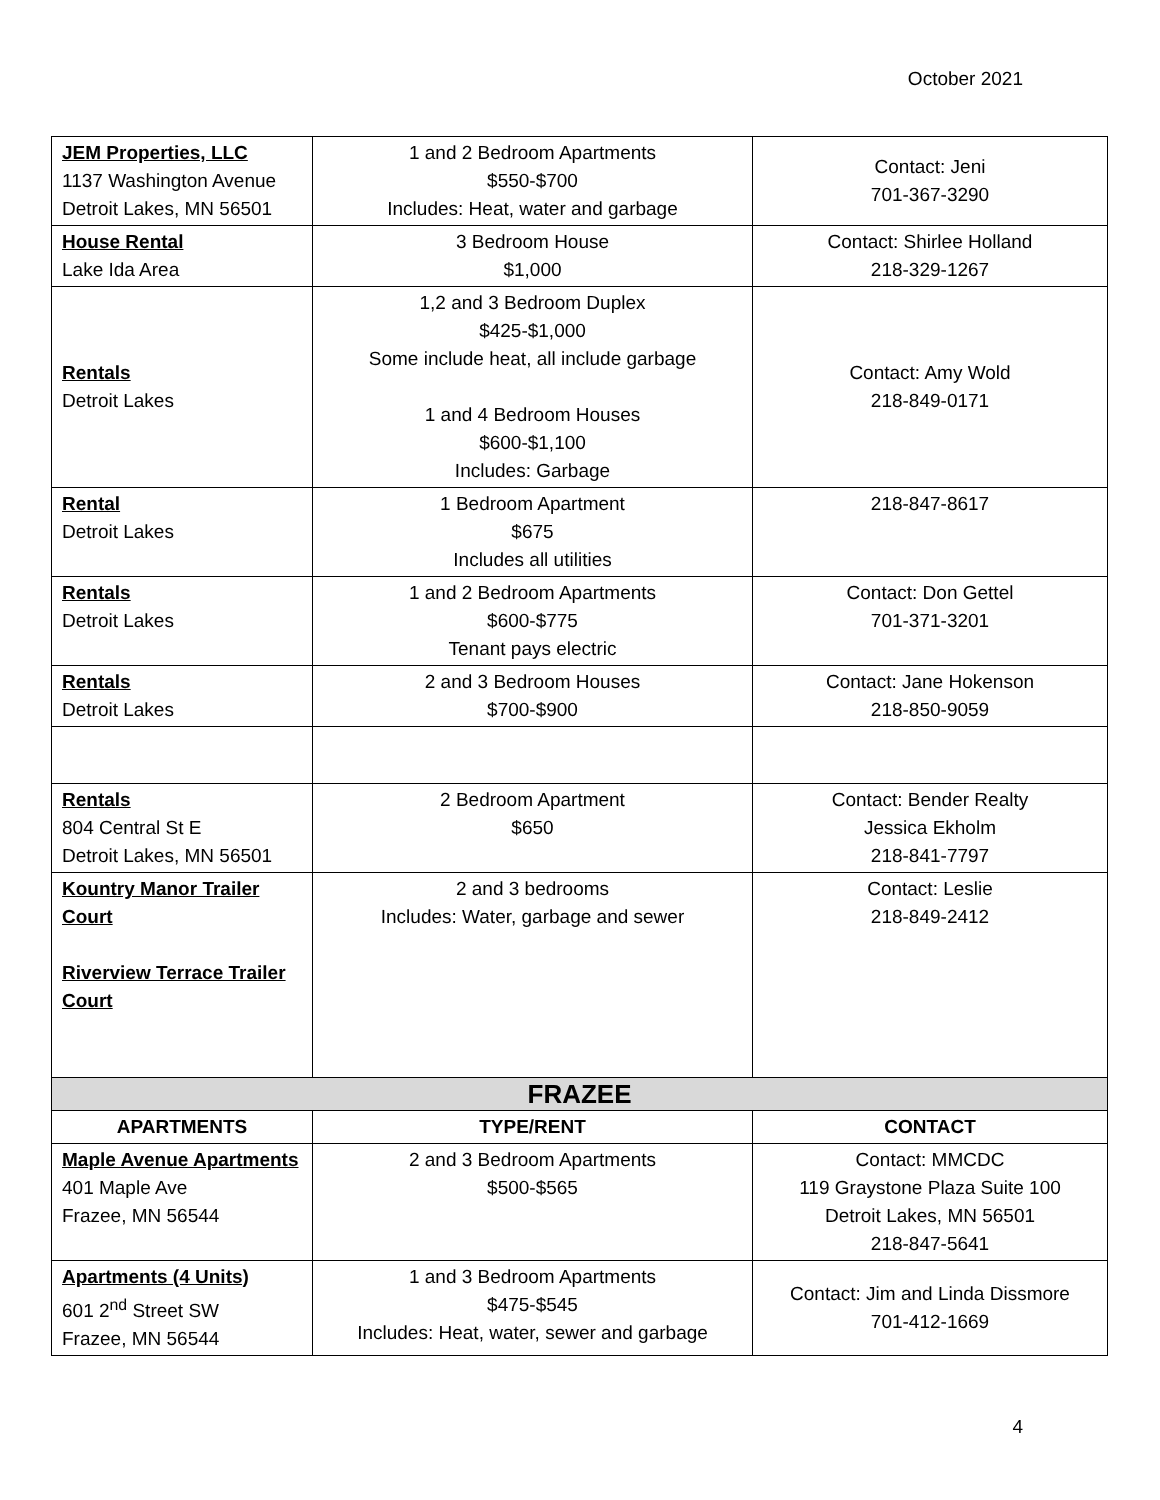October 2021
| JEM Properties, LLC 1137 Washington Avenue Detroit Lakes, MN 56501 | 1 and 2 Bedroom Apartments $550-$700 Includes: Heat, water and garbage | Contact: Jeni 701-367-3290 |
| House Rental Lake Ida Area | 3 Bedroom House $1,000 | Contact: Shirlee Holland 218-329-1267 |
| Rentals Detroit Lakes | 1,2 and 3 Bedroom Duplex $425-$1,000 Some include heat, all include garbage 1 and 4 Bedroom Houses $600-$1,100 Includes: Garbage | Contact: Amy Wold 218-849-0171 |
| Rental Detroit Lakes | 1 Bedroom Apartment $675 Includes all utilities | 218-847-8617 |
| Rentals Detroit Lakes | 1 and 2 Bedroom Apartments $600-$775 Tenant pays electric | Contact: Don Gettel 701-371-3201 |
| Rentals Detroit Lakes | 2 and 3 Bedroom Houses $700-$900 | Contact: Jane Hokenson 218-850-9059 |
| Rentals 804 Central St E Detroit Lakes, MN 56501 | 2 Bedroom Apartment $650 | Contact: Bender Realty Jessica Ekholm 218-841-7797 |
| Kountry Manor Trailer Court Riverview Terrace Trailer Court | 2 and 3 bedrooms Includes: Water, garbage and sewer | Contact: Leslie 218-849-2412 |
| FRAZEE | | |
| APARTMENTS | TYPE/RENT | CONTACT |
| Maple Avenue Apartments 401 Maple Ave Frazee, MN 56544 | 2 and 3 Bedroom Apartments $500-$565 | Contact: MMCDC 119 Graystone Plaza Suite 100 Detroit Lakes, MN 56501 218-847-5641 |
| Apartments (4 Units) 601 2<sup>nd</sup> Street SW Frazee, MN 56544 | 1 and 3 Bedroom Apartments $475-$545 Includes: Heat, water, sewer and garbage | Contact: Jim and Linda Dissmore 701-412-1669 |
4